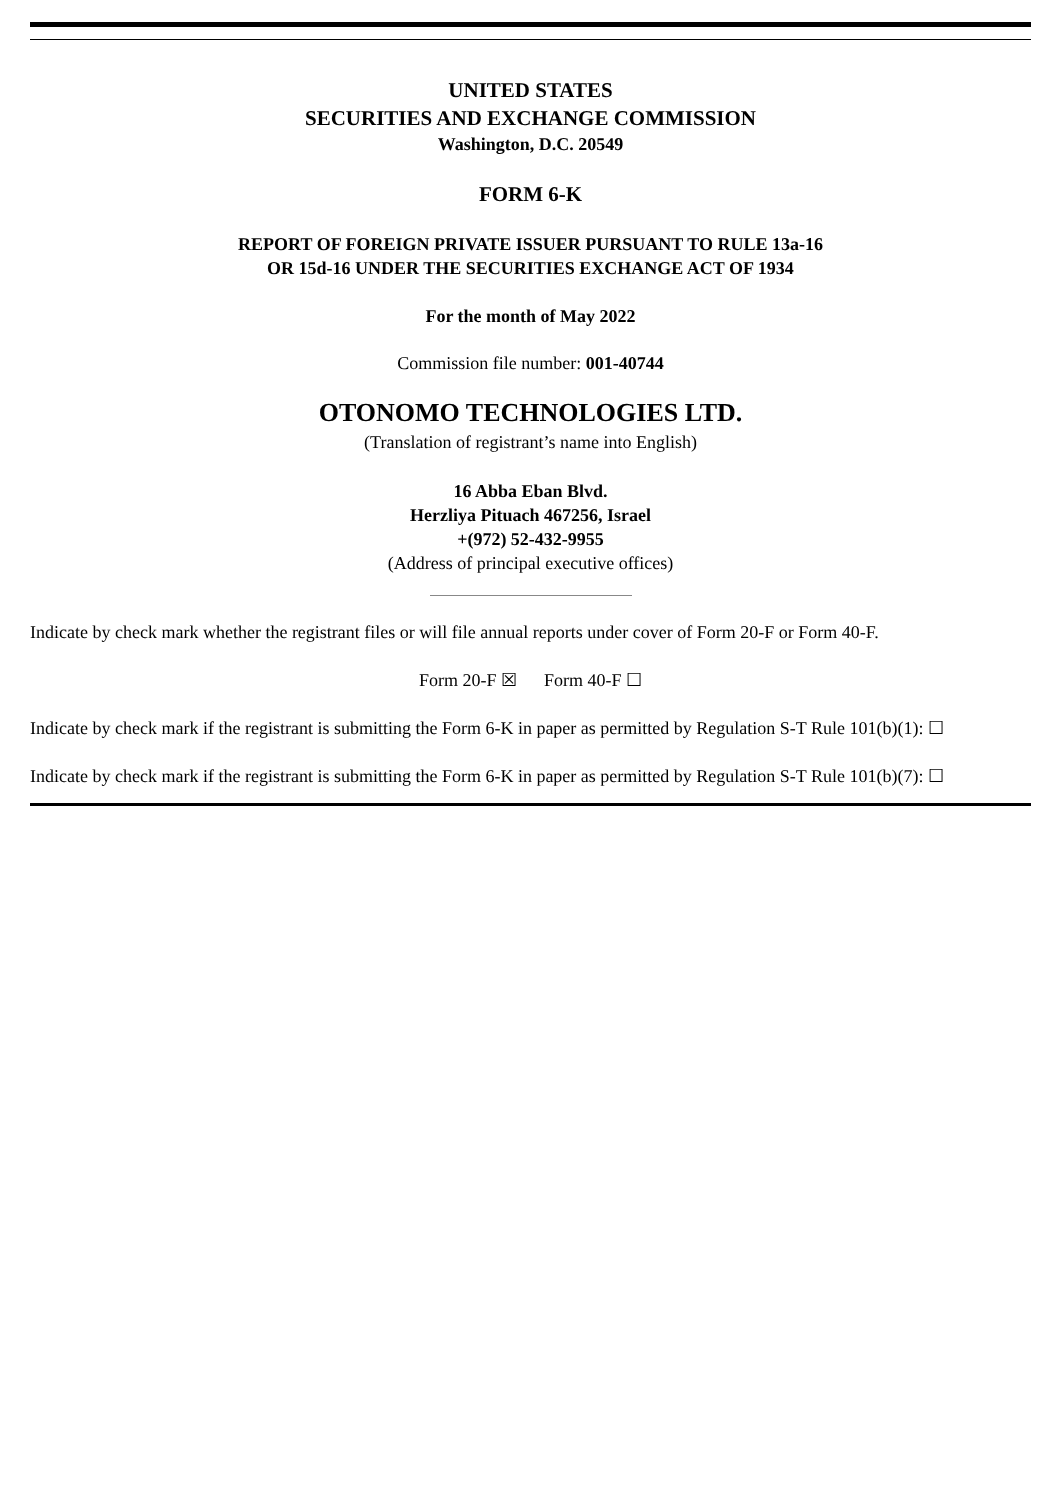UNITED STATES
SECURITIES AND EXCHANGE COMMISSION
Washington, D.C. 20549
FORM 6-K
REPORT OF FOREIGN PRIVATE ISSUER PURSUANT TO RULE 13a-16
OR 15d-16 UNDER THE SECURITIES EXCHANGE ACT OF 1934
For the month of May 2022
Commission file number: 001-40744
OTONOMO TECHNOLOGIES LTD.
(Translation of registrant’s name into English)
16 Abba Eban Blvd.
Herzliya Pituach 467256, Israel
+(972) 52-432-9955
(Address of principal executive offices)
Indicate by check mark whether the registrant files or will file annual reports under cover of Form 20-F or Form 40-F.
Form 20-F ☒ Form 40-F ☐
Indicate by check mark if the registrant is submitting the Form 6-K in paper as permitted by Regulation S-T Rule 101(b)(1): ☐
Indicate by check mark if the registrant is submitting the Form 6-K in paper as permitted by Regulation S-T Rule 101(b)(7): ☐